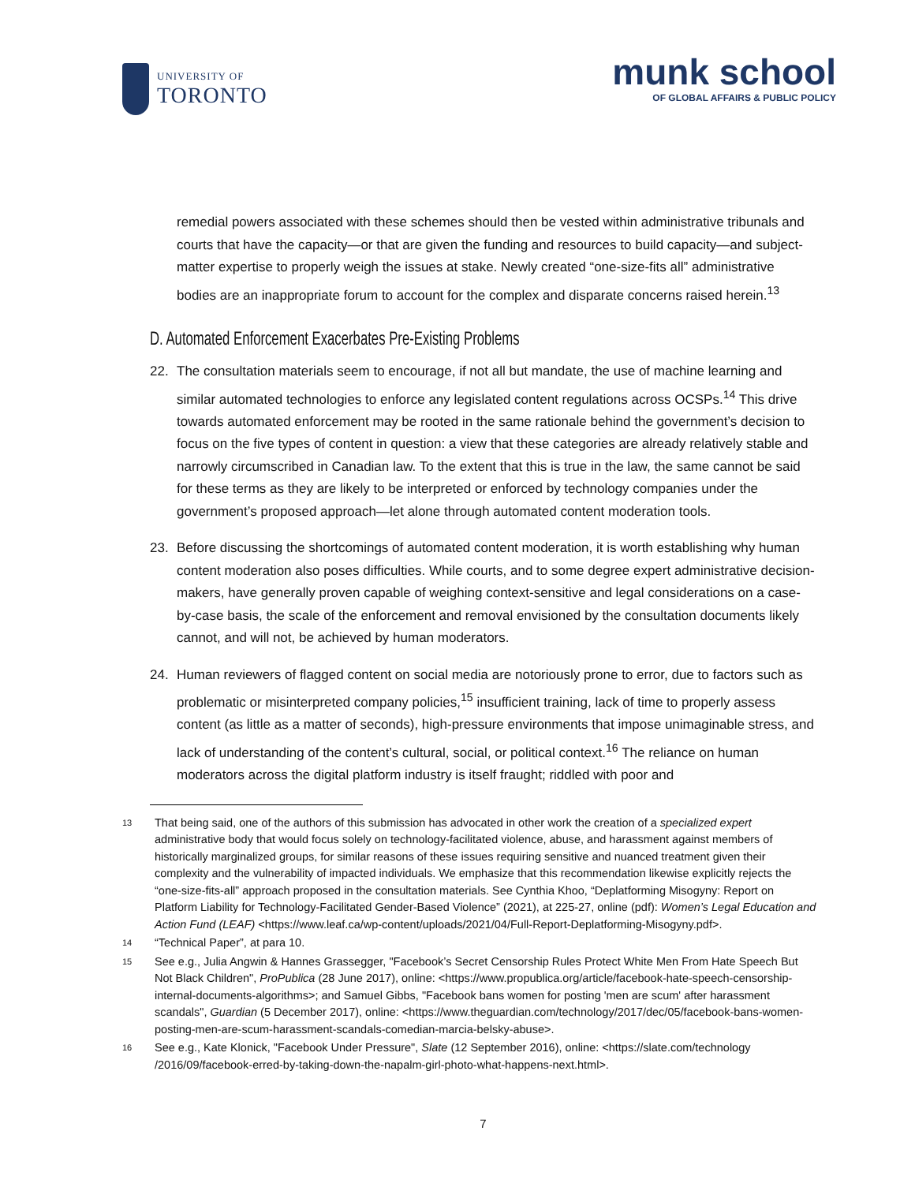UNIVERSITY OF
TORONTO
munk school
OF GLOBAL AFFAIRS & PUBLIC POLICY
remedial powers associated with these schemes should then be vested within administrative tribunals and courts that have the capacity—or that are given the funding and resources to build capacity—and subject-matter expertise to properly weigh the issues at stake. Newly created “one-size-fits all” administrative bodies are an inappropriate forum to account for the complex and disparate concerns raised herein.<sup>13</sup>
D. Automated Enforcement Exacerbates Pre-Existing Problems
22. The consultation materials seem to encourage, if not all but mandate, the use of machine learning and similar automated technologies to enforce any legislated content regulations across OCSPs.<sup>14</sup> This drive towards automated enforcement may be rooted in the same rationale behind the government’s decision to focus on the five types of content in question: a view that these categories are already relatively stable and narrowly circumscribed in Canadian law. To the extent that this is true in the law, the same cannot be said for these terms as they are likely to be interpreted or enforced by technology companies under the government’s proposed approach—let alone through automated content moderation tools.
23. Before discussing the shortcomings of automated content moderation, it is worth establishing why human content moderation also poses difficulties. While courts, and to some degree expert administrative decision-makers, have generally proven capable of weighing context-sensitive and legal considerations on a case-by-case basis, the scale of the enforcement and removal envisioned by the consultation documents likely cannot, and will not, be achieved by human moderators.
24. Human reviewers of flagged content on social media are notoriously prone to error, due to factors such as problematic or misinterpreted company policies,<sup>15</sup> insufficient training, lack of time to properly assess content (as little as a matter of seconds), high-pressure environments that impose unimaginable stress, and lack of understanding of the content’s cultural, social, or political context.<sup>16</sup> The reliance on human moderators across the digital platform industry is itself fraught; riddled with poor and
13 That being said, one of the authors of this submission has advocated in other work the creation of a specialized expert administrative body that would focus solely on technology-facilitated violence, abuse, and harassment against members of historically marginalized groups, for similar reasons of these issues requiring sensitive and nuanced treatment given their complexity and the vulnerability of impacted individuals. We emphasize that this recommendation likewise explicitly rejects the “one-size-fits-all” approach proposed in the consultation materials. See Cynthia Khoo, “Deplatforming Misogyny: Report on Platform Liability for Technology-Facilitated Gender-Based Violence” (2021), at 225-27, online (pdf): Women’s Legal Education and Action Fund (LEAF) <https://www.leaf.ca/wp-content/uploads/2021/04/Full-Report-Deplatforming-Misogyny.pdf>.
14 “Technical Paper”, at para 10.
15 See e.g., Julia Angwin & Hannes Grassegger, "Facebook’s Secret Censorship Rules Protect White Men From Hate Speech But Not Black Children", ProPublica (28 June 2017), online: <https://www.propublica.org/article/facebook-hate-speech-censorship-internal-documents-algorithms>; and Samuel Gibbs, "Facebook bans women for posting 'men are scum' after harassment scandals", Guardian (5 December 2017), online: <https://www.theguardian.com/technology/2017/dec/05/facebook-bans-women-posting-men-are-scum-harassment-scandals-comedian-marcia-belsky-abuse>.
16 See e.g., Kate Klonick, "Facebook Under Pressure", Slate (12 September 2016), online: <https://slate.com/technology /2016/09/facebook-erred-by-taking-down-the-napalm-girl-photo-what-happens-next.html>.
7